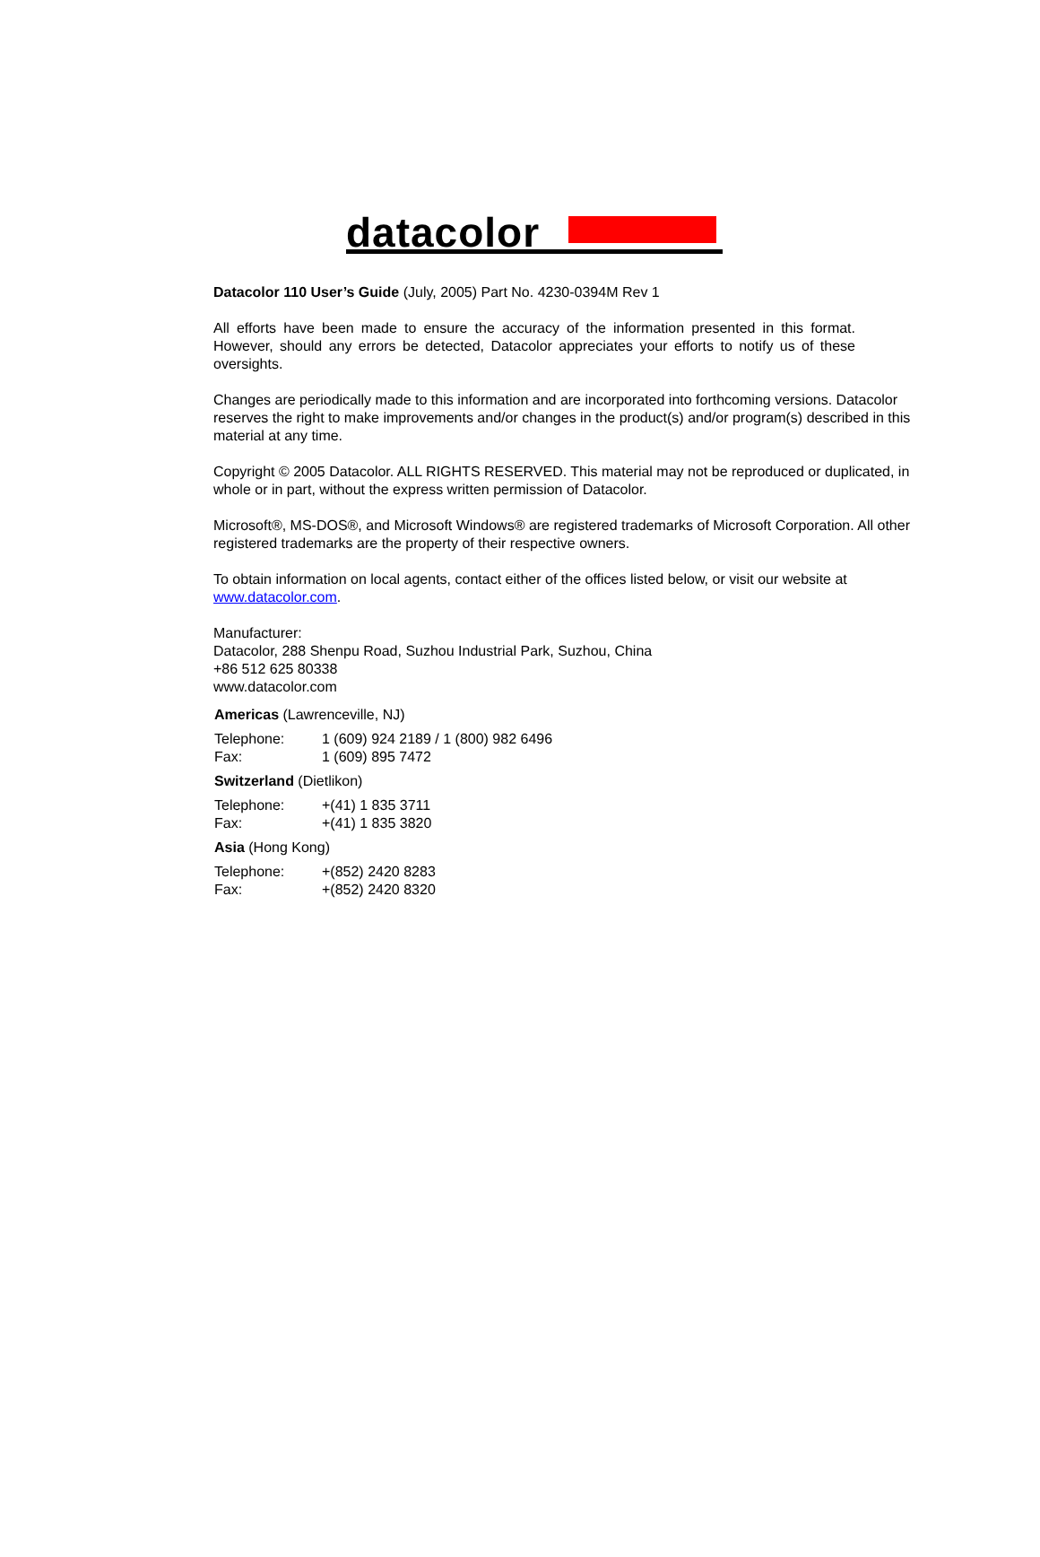datacolor
Datacolor 110 User’s Guide (July, 2005) Part No. 4230-0394M Rev 1
All efforts have been made to ensure the accuracy of the information presented in this format. However, should any errors be detected, Datacolor appreciates your efforts to notify us of these oversights.
Changes are periodically made to this information and are incorporated into forthcoming versions. Datacolor reserves the right to make improvements and/or changes in the product(s) and/or program(s) described in this material at any time.
Copyright © 2005 Datacolor. ALL RIGHTS RESERVED. This material may not be reproduced or duplicated, in whole or in part, without the express written permission of Datacolor.
Microsoft®, MS-DOS®, and Microsoft Windows® are registered trademarks of Microsoft Corporation. All other registered trademarks are the property of their respective owners.
To obtain information on local agents, contact either of the offices listed below, or visit our website at www.datacolor.com.
Manufacturer:
Datacolor, 288 Shenpu Road, Suzhou Industrial Park, Suzhou, China
+86 512 625 80338
www.datacolor.com
Americas (Lawrenceville, NJ)
| Telephone: | 1 (609) 924 2189 / 1 (800) 982 6496 |
| Fax: | 1 (609) 895 7472 |
Switzerland (Dietlikon)
| Telephone: | +(41) 1 835 3711 |
| Fax: | +(41) 1 835 3820 |
Asia (Hong Kong)
| Telephone: | +(852) 2420 8283 |
| Fax: | +(852) 2420 8320 |